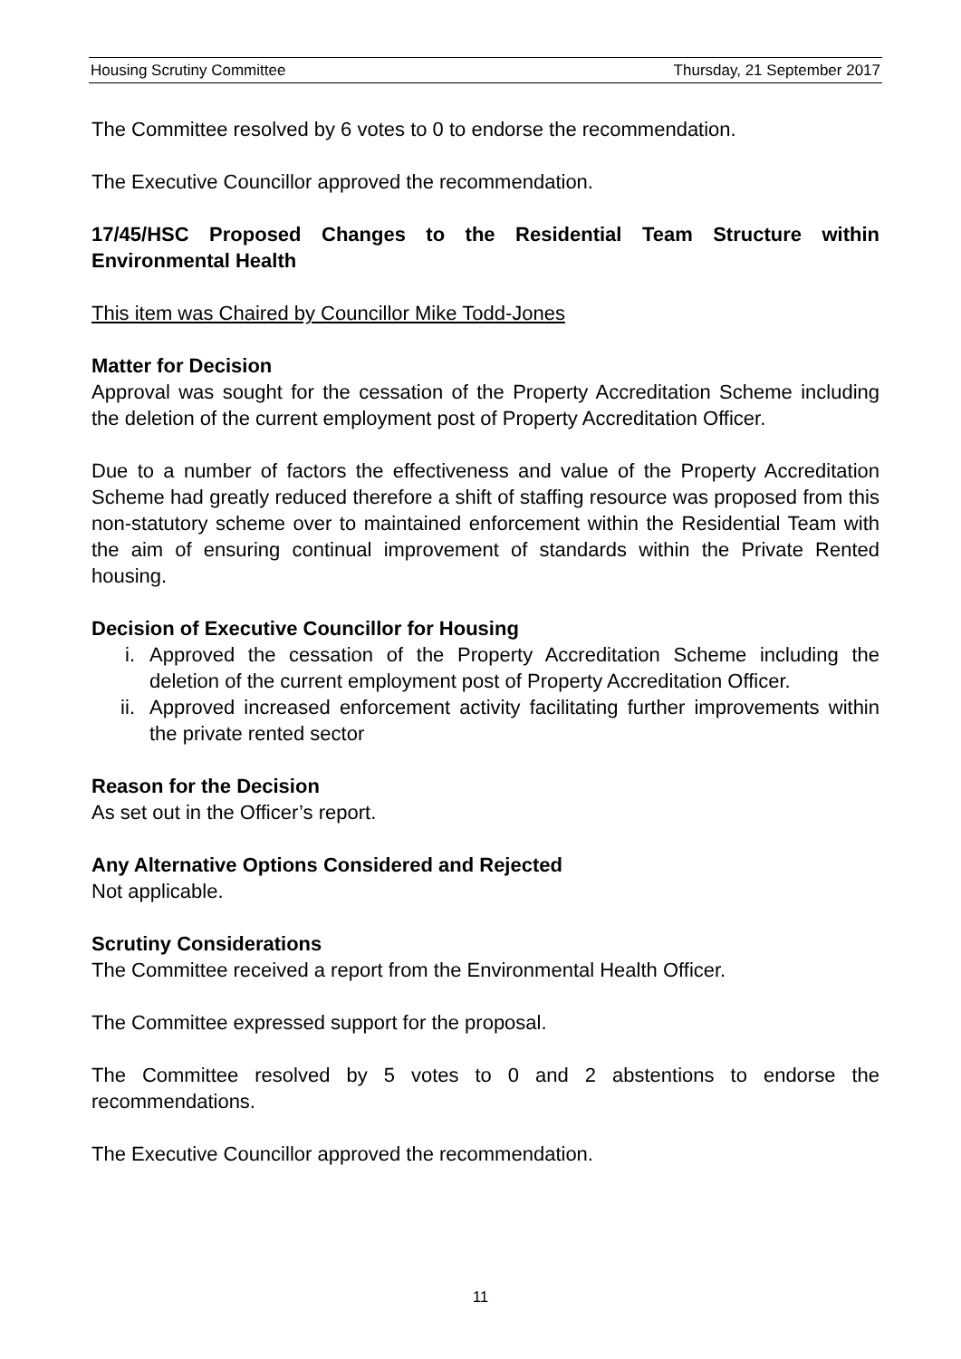Housing Scrutiny Committee Thursday, 21 September 2017
The Committee resolved by 6 votes to 0 to endorse the recommendation.
The Executive Councillor approved the recommendation.
17/45/HSC Proposed Changes to the Residential Team Structure within Environmental Health
This item was Chaired by Councillor Mike Todd-Jones
Matter for Decision
Approval was sought for the cessation of the Property Accreditation Scheme including the deletion of the current employment post of Property Accreditation Officer.
Due to a number of factors the effectiveness and value of the Property Accreditation Scheme had greatly reduced therefore a shift of staffing resource was proposed from this non-statutory scheme over to maintained enforcement within the Residential Team with the aim of ensuring continual improvement of standards within the Private Rented housing.
Decision of Executive Councillor for Housing
i. Approved the cessation of the Property Accreditation Scheme including the deletion of the current employment post of Property Accreditation Officer.
ii. Approved increased enforcement activity facilitating further improvements within the private rented sector
Reason for the Decision
As set out in the Officer’s report.
Any Alternative Options Considered and Rejected
Not applicable.
Scrutiny Considerations
The Committee received a report from the Environmental Health Officer.
The Committee expressed support for the proposal.
The Committee resolved by 5 votes to 0 and 2 abstentions to endorse the recommendations.
The Executive Councillor approved the recommendation.
11